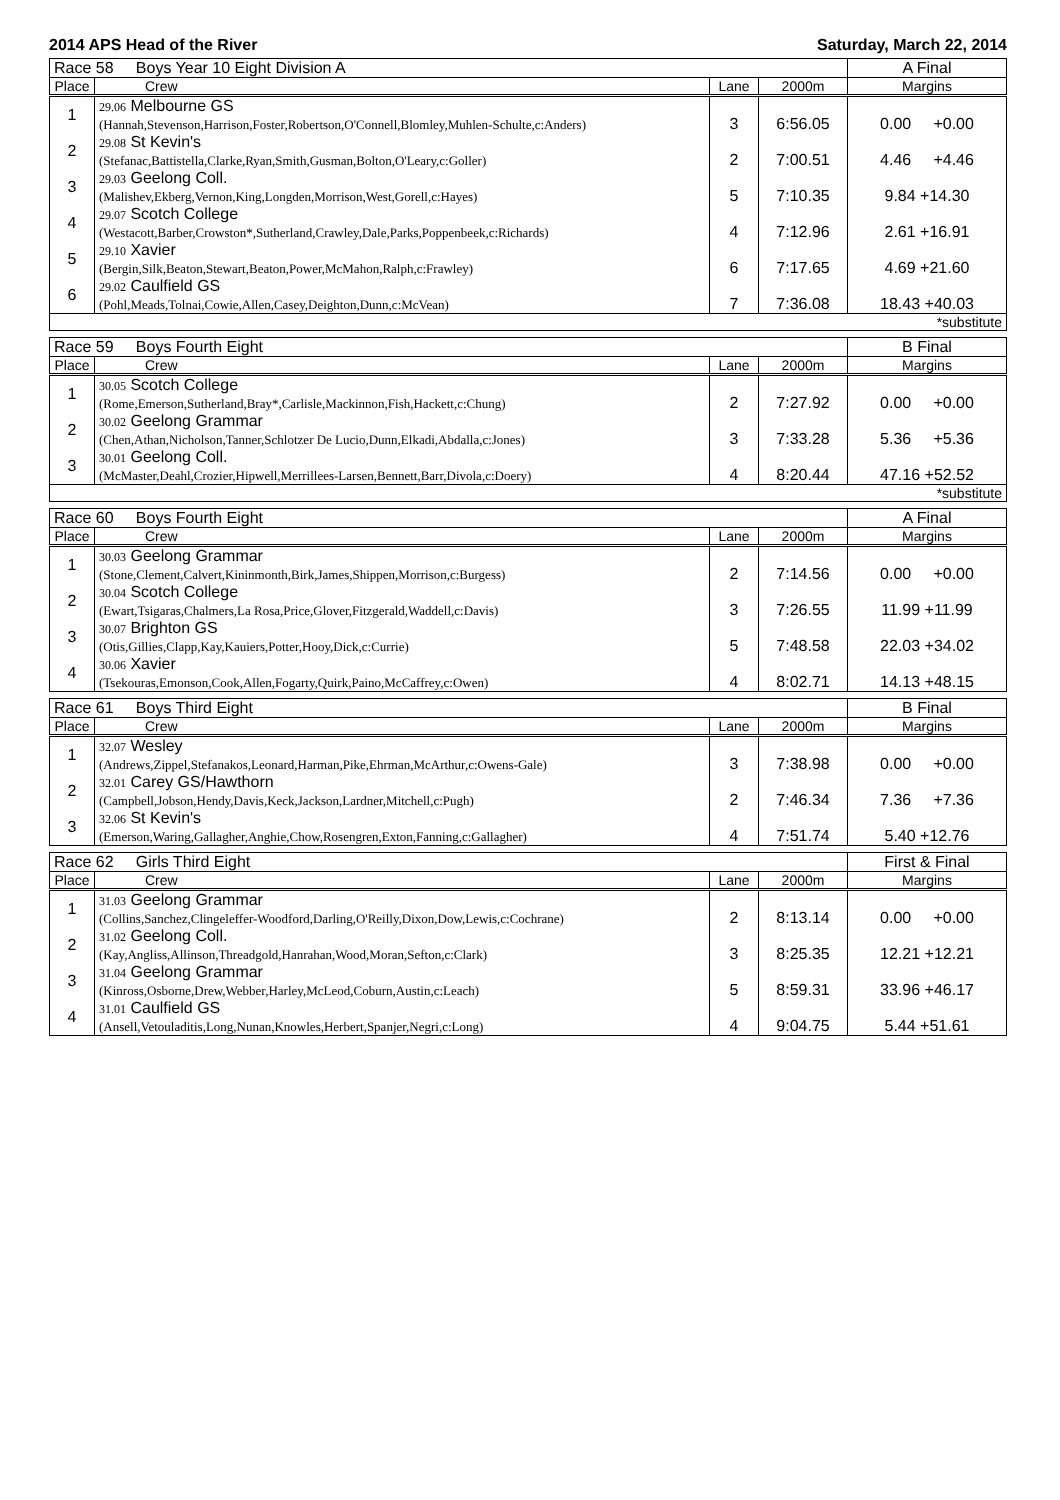2014 APS Head of the River Saturday, March 22, 2014
| Race 58 Boys Year 10 Eight Division A | | | | A Final |
| Place | Crew | Lane | 2000m | Margins |
| 1 | 29.06 Melbourne GS (Hannah,Stevenson,Harrison,Foster,Robertson,O'Connell,Blomley,Muhlen-Schulte,c:Anders) | 3 | 6:56.05 | 0.00 +0.00 |
| 2 | 29.08 St Kevin's (Stefanac,Battistella,Clarke,Ryan,Smith,Gusman,Bolton,O'Leary,c:Goller) | 2 | 7:00.51 | 4.46 +4.46 |
| 3 | 29.03 Geelong Coll. (Malishev,Ekberg,Vernon,King,Longden,Morrison,West,Gorell,c:Hayes) | 5 | 7:10.35 | 9.84 +14.30 |
| 4 | 29.07 Scotch College (Westacott,Barber,Crowston*,Sutherland,Crawley,Dale,Parks,Poppenbeek,c:Richards) | 4 | 7:12.96 | 2.61 +16.91 |
| 5 | 29.10 Xavier (Bergin,Silk,Beaton,Stewart,Beaton,Power,McMahon,Ralph,c:Frawley) | 6 | 7:17.65 | 4.69 +21.60 |
| 6 | 29.02 Caulfield GS (Pohl,Meads,Tolnai,Cowie,Allen,Casey,Deighton,Dunn,c:McVean) | 7 | 7:36.08 | 18.43 +40.03 |
| *substitute | | | | |
| Race 59 Boys Fourth Eight | | | | B Final |
| Place | Crew | Lane | 2000m | Margins |
| 1 | 30.05 Scotch College (Rome,Emerson,Sutherland,Bray*,Carlisle,Mackinnon,Fish,Hackett,c:Chung) | 2 | 7:27.92 | 0.00 +0.00 |
| 2 | 30.02 Geelong Grammar (Chen,Athan,Nicholson,Tanner,Schlotzer De Lucio,Dunn,Elkadi,Abdalla,c:Jones) | 3 | 7:33.28 | 5.36 +5.36 |
| 3 | 30.01 Geelong Coll. (McMaster,Deahl,Crozier,Hipwell,Merrillees-Larsen,Bennett,Barr,Divola,c:Doery) | 4 | 8:20.44 | 47.16 +52.52 |
| *substitute | | | | |
| Race 60 Boys Fourth Eight | | | | A Final |
| Place | Crew | Lane | 2000m | Margins |
| 1 | 30.03 Geelong Grammar (Stone,Clement,Calvert,Kininmonth,Birk,James,Shippen,Morrison,c:Burgess) | 2 | 7:14.56 | 0.00 +0.00 |
| 2 | 30.04 Scotch College (Ewart,Tsigaras,Chalmers,La Rosa,Price,Glover,Fitzgerald,Waddell,c:Davis) | 3 | 7:26.55 | 11.99 +11.99 |
| 3 | 30.07 Brighton GS (Otis,Gillies,Clapp,Kay,Kauiers,Potter,Hooy,Dick,c:Currie) | 5 | 7:48.58 | 22.03 +34.02 |
| 4 | 30.06 Xavier (Tsekouras,Emonson,Cook,Allen,Fogarty,Quirk,Paino,McCaffrey,c:Owen) | 4 | 8:02.71 | 14.13 +48.15 |
| Race 61 Boys Third Eight | | | | B Final |
| Place | Crew | Lane | 2000m | Margins |
| 1 | 32.07 Wesley (Andrews,Zippel,Stefanakos,Leonard,Harman,Pike,Ehrman,McArthur,c:Owens-Gale) | 3 | 7:38.98 | 0.00 +0.00 |
| 2 | 32.01 Carey GS/Hawthorn (Campbell,Jobson,Hendy,Davis,Keck,Jackson,Lardner,Mitchell,c:Pugh) | 2 | 7:46.34 | 7.36 +7.36 |
| 3 | 32.06 St Kevin's (Emerson,Waring,Gallagher,Anghie,Chow,Rosengren,Exton,Fanning,c:Gallagher) | 4 | 7:51.74 | 5.40 +12.76 |
| Race 62 Girls Third Eight | | | | First & Final |
| Place | Crew | Lane | 2000m | Margins |
| 1 | 31.03 Geelong Grammar (Collins,Sanchez,Clingeleffer-Woodford,Darling,O'Reilly,Dixon,Dow,Lewis,c:Cochrane) | 2 | 8:13.14 | 0.00 +0.00 |
| 2 | 31.02 Geelong Coll. (Kay,Angliss,Allinson,Threadgold,Hanrahan,Wood,Moran,Sefton,c:Clark) | 3 | 8:25.35 | 12.21 +12.21 |
| 3 | 31.04 Geelong Grammar (Kinross,Osborne,Drew,Webber,Harley,McLeod,Coburn,Austin,c:Leach) | 5 | 8:59.31 | 33.96 +46.17 |
| 4 | 31.01 Caulfield GS (Ansell,Vetouladitis,Long,Nunan,Knowles,Herbert,Spanjer,Negri,c:Long) | 4 | 9:04.75 | 5.44 +51.61 |